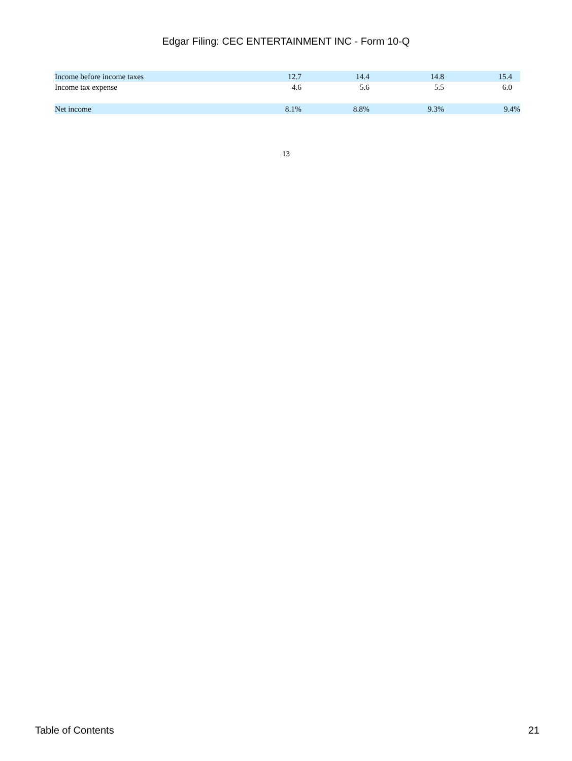Edgar Filing: CEC ENTERTAINMENT INC - Form 10-Q
| Income before income taxes | 12.7 | 14.4 | 14.8 | 15.4 |
| Income tax expense | 4.6 | 5.6 | 5.5 | 6.0 |
| Net income | 8.1% | 8.8% | 9.3% | 9.4% |
13
Table of Contents 21